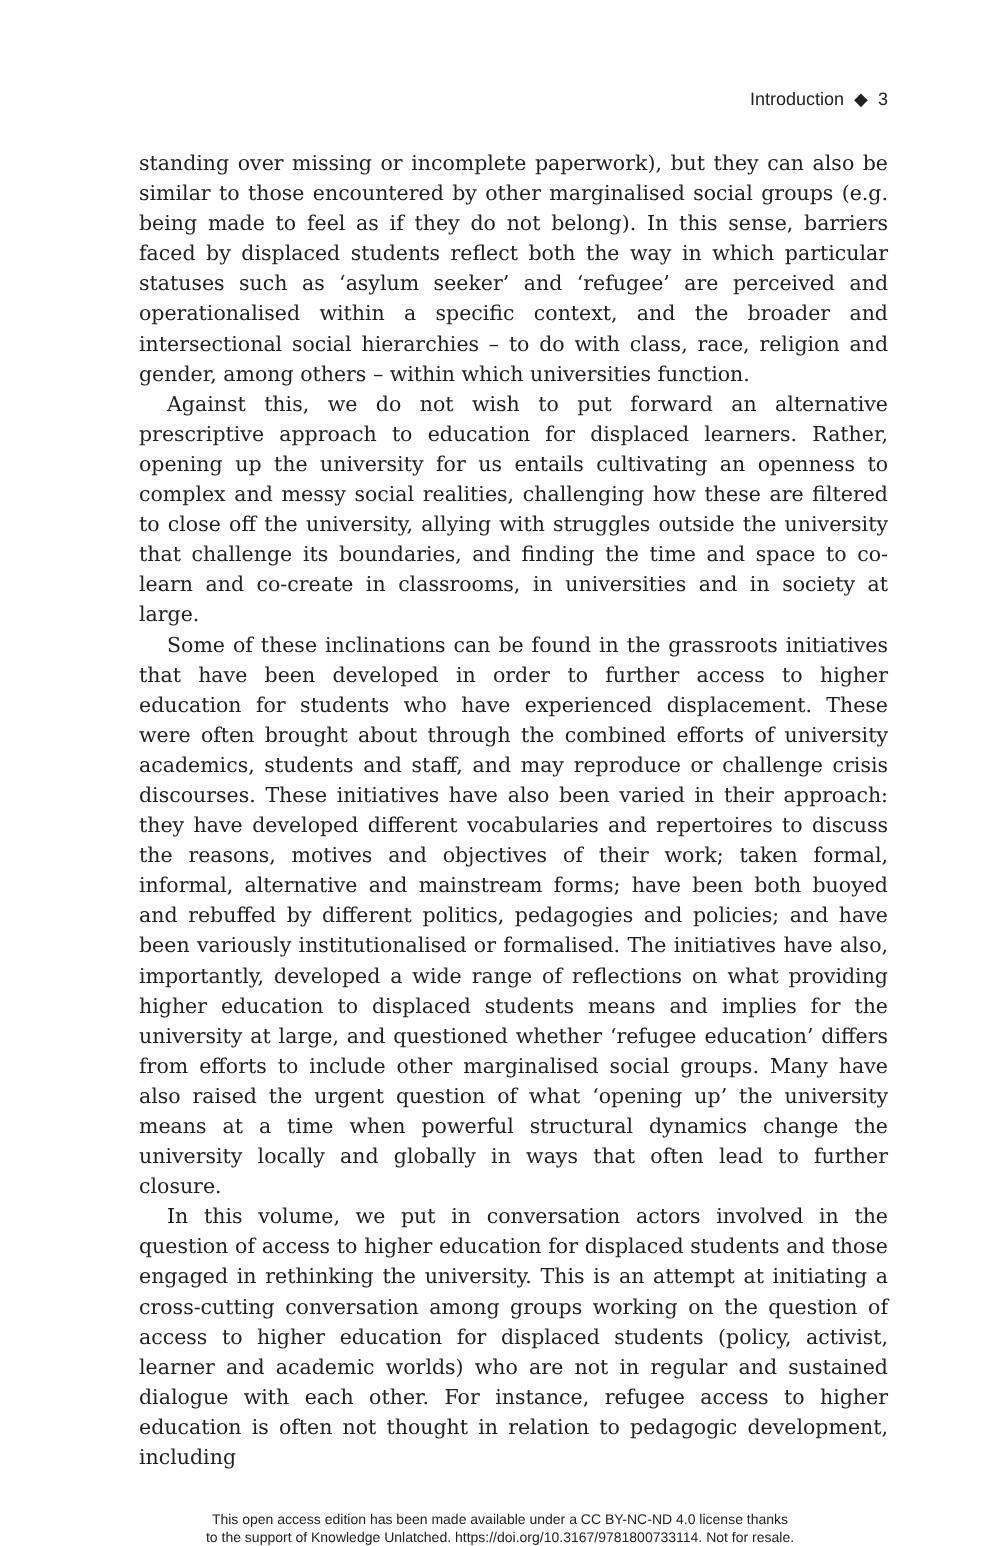Introduction ◆ 3
standing over missing or incomplete paperwork), but they can also be similar to those encountered by other marginalised social groups (e.g. being made to feel as if they do not belong). In this sense, barriers faced by displaced students reflect both the way in which particular statuses such as ‘asylum seeker’ and ‘refugee’ are perceived and operationalised within a specific context, and the broader and intersectional social hierarchies – to do with class, race, religion and gender, among others – within which universities function.
Against this, we do not wish to put forward an alternative prescriptive approach to education for displaced learners. Rather, opening up the university for us entails cultivating an openness to complex and messy social realities, challenging how these are filtered to close off the university, allying with struggles outside the university that challenge its boundaries, and finding the time and space to co-learn and co-create in classrooms, in universities and in society at large.
Some of these inclinations can be found in the grassroots initiatives that have been developed in order to further access to higher education for students who have experienced displacement. These were often brought about through the combined efforts of university academics, students and staff, and may reproduce or challenge crisis discourses. These initiatives have also been varied in their approach: they have developed different vocabularies and repertoires to discuss the reasons, motives and objectives of their work; taken formal, informal, alternative and mainstream forms; have been both buoyed and rebuffed by different politics, pedagogies and policies; and have been variously institutionalised or formalised. The initiatives have also, importantly, developed a wide range of reflections on what providing higher education to displaced students means and implies for the university at large, and questioned whether ‘refugee education’ differs from efforts to include other marginalised social groups. Many have also raised the urgent question of what ‘opening up’ the university means at a time when powerful structural dynamics change the university locally and globally in ways that often lead to further closure.
In this volume, we put in conversation actors involved in the question of access to higher education for displaced students and those engaged in rethinking the university. This is an attempt at initiating a cross-cutting conversation among groups working on the question of access to higher education for displaced students (policy, activist, learner and academic worlds) who are not in regular and sustained dialogue with each other. For instance, refugee access to higher education is often not thought in relation to pedagogic development, including
This open access edition has been made available under a CC BY-NC-ND 4.0 license thanks
to the support of Knowledge Unlatched. https://doi.org/10.3167/9781800733114. Not for resale.